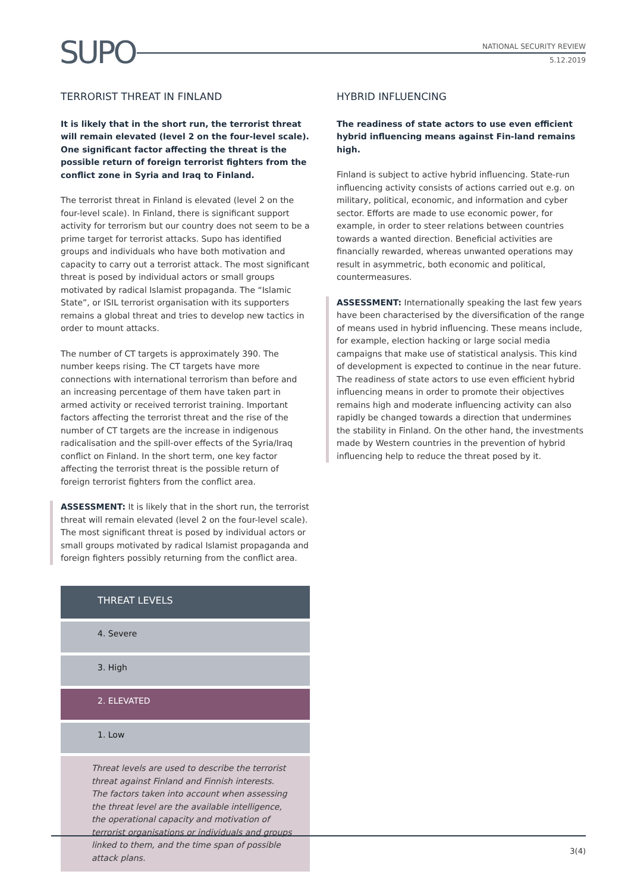SUPO
NATIONAL SECURITY REVIEW
5.12.2019
TERRORIST THREAT IN FINLAND
It is likely that in the short run, the terrorist threat will remain elevated (level 2 on the four-level scale). One significant factor affecting the threat is the possible return of foreign terrorist fighters from the conflict zone in Syria and Iraq to Finland.
The terrorist threat in Finland is elevated (level 2 on the four-level scale). In Finland, there is significant support activity for terrorism but our country does not seem to be a prime target for terrorist attacks. Supo has identified groups and individuals who have both motivation and capacity to carry out a terrorist attack. The most significant threat is posed by individual actors or small groups motivated by radical Islamist propaganda. The “Islamic State”, or ISIL terrorist organisation with its supporters remains a global threat and tries to develop new tactics in order to mount attacks.
The number of CT targets is approximately 390. The number keeps rising. The CT targets have more connections with international terrorism than before and an increasing percentage of them have taken part in armed activity or received terrorist training. Important factors affecting the terrorist threat and the rise of the number of CT targets are the increase in indigenous radicalisation and the spill-over effects of the Syria/Iraq conflict on Finland. In the short term, one key factor affecting the terrorist threat is the possible return of foreign terrorist fighters from the conflict area.
ASSESSMENT: It is likely that in the short run, the terrorist threat will remain elevated (level 2 on the four-level scale). The most significant threat is posed by individual actors or small groups motivated by radical Islamist propaganda and foreign fighters possibly returning from the conflict area.
| THREAT LEVELS |
| --- |
| 4. Severe |
| 3. High |
| 2. ELEVATED |
| 1. Low |
Threat levels are used to describe the terrorist threat against Finland and Finnish interests. The factors taken into account when assessing the threat level are the available intelligence, the operational capacity and motivation of terrorist organisations or individuals and groups linked to them, and the time span of possible attack plans.
HYBRID INFLUENCING
The readiness of state actors to use even efficient hybrid influencing means against Fin-land remains high.
Finland is subject to active hybrid influencing. State-run influencing activity consists of actions carried out e.g. on military, political, economic, and information and cyber sector. Efforts are made to use economic power, for example, in order to steer relations between countries towards a wanted direction. Beneficial activities are financially rewarded, whereas unwanted operations may result in asymmetric, both economic and political, countermeasures.
ASSESSMENT: Internationally speaking the last few years have been characterised by the diversification of the range of means used in hybrid influencing. These means include, for example, election hacking or large social media campaigns that make use of statistical analysis. This kind of development is expected to continue in the near future. The readiness of state actors to use even efficient hybrid influencing means in order to promote their objectives remains high and moderate influencing activity can also rapidly be changed towards a direction that undermines the stability in Finland. On the other hand, the investments made by Western countries in the prevention of hybrid influencing help to reduce the threat posed by it.
3(4)